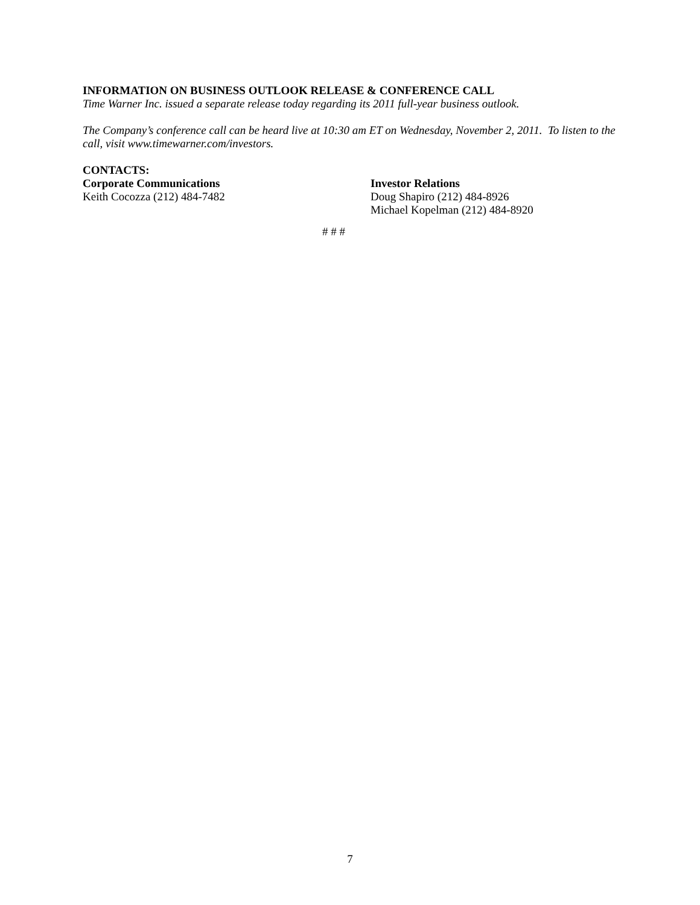INFORMATION ON BUSINESS OUTLOOK RELEASE & CONFERENCE CALL
Time Warner Inc. issued a separate release today regarding its 2011 full-year business outlook.
The Company’s conference call can be heard live at 10:30 am ET on Wednesday, November 2, 2011. To listen to the call, visit www.timewarner.com/investors.
CONTACTS:
Corporate Communications
Keith Cocozza (212) 484-7482
Investor Relations
Doug Shapiro (212) 484-8926
Michael Kopelman (212) 484-8920
# # #
7